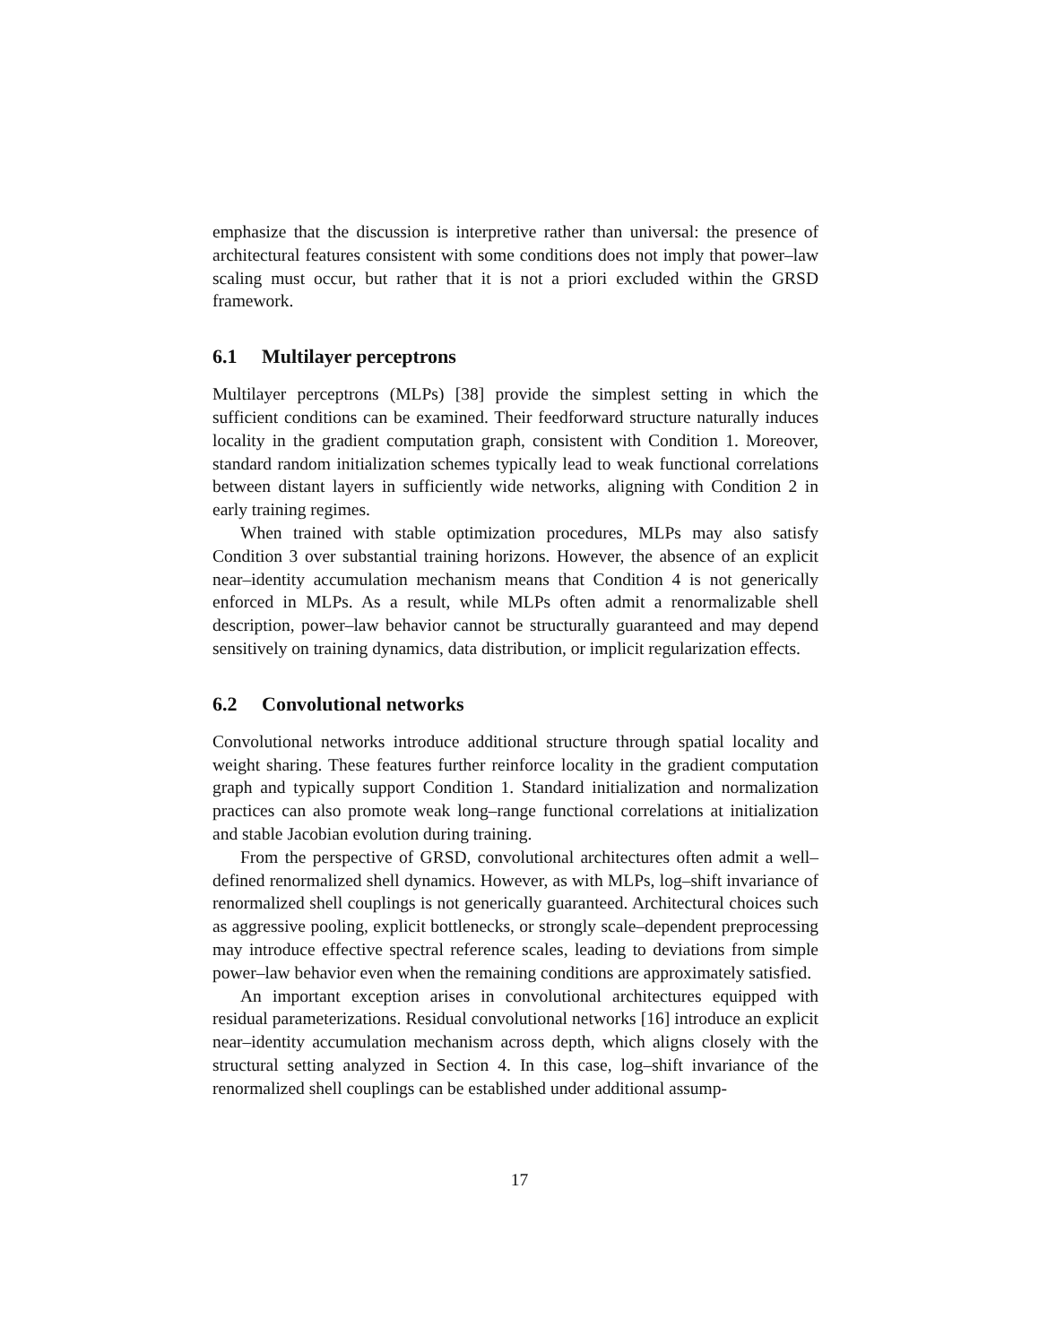emphasize that the discussion is interpretive rather than universal: the presence of architectural features consistent with some conditions does not imply that power–law scaling must occur, but rather that it is not a priori excluded within the GRSD framework.
6.1 Multilayer perceptrons
Multilayer perceptrons (MLPs) [38] provide the simplest setting in which the sufficient conditions can be examined. Their feedforward structure naturally induces locality in the gradient computation graph, consistent with Condition 1. Moreover, standard random initialization schemes typically lead to weak functional correlations between distant layers in sufficiently wide networks, aligning with Condition 2 in early training regimes.
When trained with stable optimization procedures, MLPs may also satisfy Condition 3 over substantial training horizons. However, the absence of an explicit near–identity accumulation mechanism means that Condition 4 is not generically enforced in MLPs. As a result, while MLPs often admit a renormalizable shell description, power–law behavior cannot be structurally guaranteed and may depend sensitively on training dynamics, data distribution, or implicit regularization effects.
6.2 Convolutional networks
Convolutional networks introduce additional structure through spatial locality and weight sharing. These features further reinforce locality in the gradient computation graph and typically support Condition 1. Standard initialization and normalization practices can also promote weak long–range functional correlations at initialization and stable Jacobian evolution during training.
From the perspective of GRSD, convolutional architectures often admit a well–defined renormalized shell dynamics. However, as with MLPs, log–shift invariance of renormalized shell couplings is not generically guaranteed. Architectural choices such as aggressive pooling, explicit bottlenecks, or strongly scale–dependent preprocessing may introduce effective spectral reference scales, leading to deviations from simple power–law behavior even when the remaining conditions are approximately satisfied.
An important exception arises in convolutional architectures equipped with residual parameterizations. Residual convolutional networks [16] introduce an explicit near–identity accumulation mechanism across depth, which aligns closely with the structural setting analyzed in Section 4. In this case, log–shift invariance of the renormalized shell couplings can be established under additional assump-
17